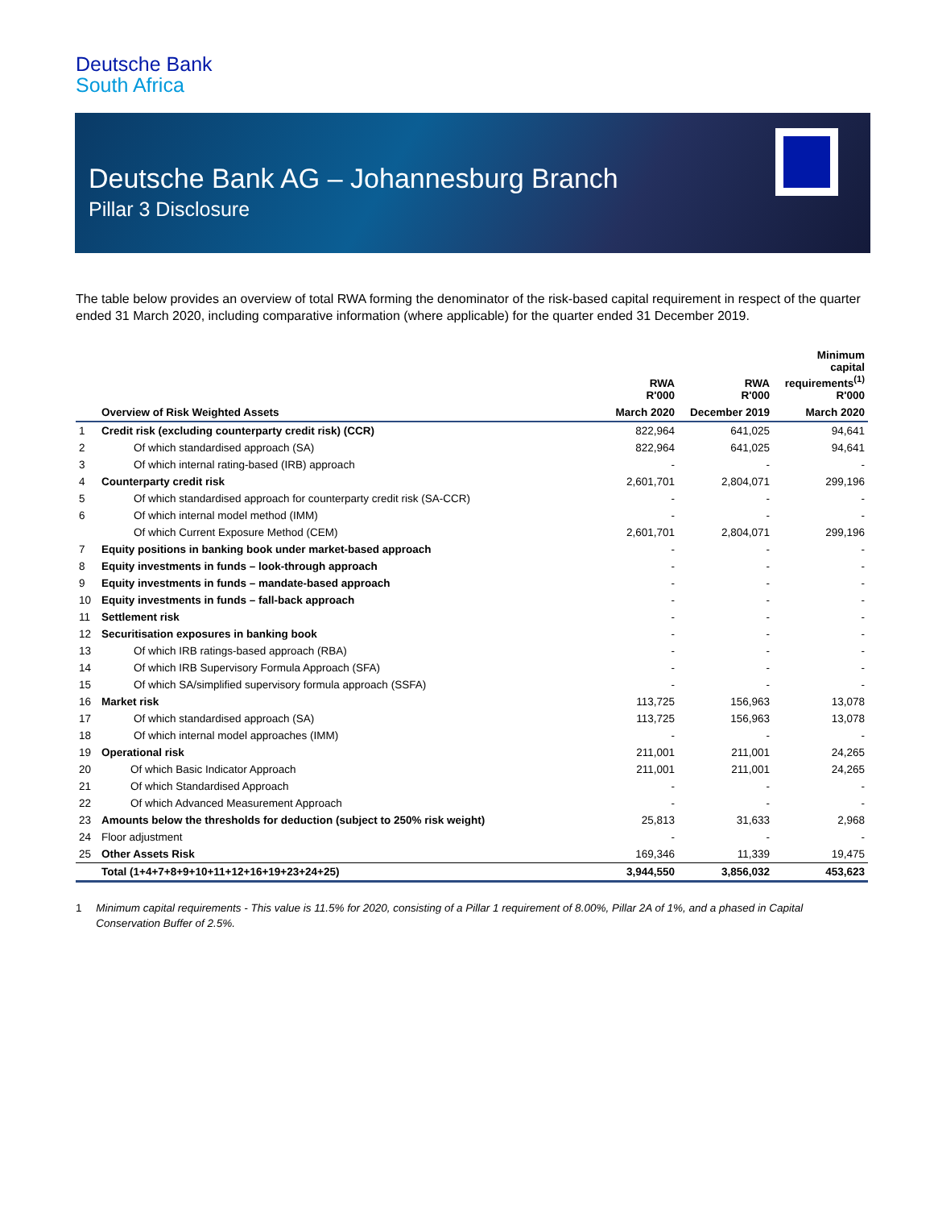Deutsche Bank
South Africa
Deutsche Bank AG – Johannesburg Branch
Pillar 3 Disclosure
The table below provides an overview of total RWA forming the denominator of the risk-based capital requirement in respect of the quarter ended 31 March 2020, including comparative information (where applicable) for the quarter ended 31 December 2019.
| | | RWA R'000 | RWA R'000 | Minimum capital requirements<sup>(1)</sup> R'000 |
| --- | --- | --- | --- | --- |
| | Overview of Risk Weighted Assets | March 2020 | December 2019 | March 2020 |
| 1 | Credit risk (excluding counterparty credit risk) (CCR) | 822,964 | 641,025 | 94,641 |
| 2 | Of which standardised approach (SA) | 822,964 | 641,025 | 94,641 |
| 3 | Of which internal rating-based (IRB) approach | - | - | - |
| 4 | Counterparty credit risk | 2,601,701 | 2,804,071 | 299,196 |
| 5 | Of which standardised approach for counterparty credit risk (SA-CCR) | - | - | - |
| 6 | Of which internal model method (IMM) | - | - | - |
| | Of which Current Exposure Method (CEM) | 2,601,701 | 2,804,071 | 299,196 |
| 7 | Equity positions in banking book under market-based approach | - | - | - |
| 8 | Equity investments in funds – look-through approach | - | - | - |
| 9 | Equity investments in funds – mandate-based approach | - | - | - |
| 10 | Equity investments in funds – fall-back approach | - | - | - |
| 11 | Settlement risk | - | - | - |
| 12 | Securitisation exposures in banking book | - | - | - |
| 13 | Of which IRB ratings-based approach (RBA) | - | - | - |
| 14 | Of which IRB Supervisory Formula Approach (SFA) | - | - | - |
| 15 | Of which SA/simplified supervisory formula approach (SSFA) | - | - | - |
| 16 | Market risk | 113,725 | 156,963 | 13,078 |
| 17 | Of which standardised approach (SA) | 113,725 | 156,963 | 13,078 |
| 18 | Of which internal model approaches (IMM) | - | - | - |
| 19 | Operational risk | 211,001 | 211,001 | 24,265 |
| 20 | Of which Basic Indicator Approach | 211,001 | 211,001 | 24,265 |
| 21 | Of which Standardised Approach | - | - | - |
| 22 | Of which Advanced Measurement Approach | - | - | - |
| 23 | Amounts below the thresholds for deduction (subject to 250% risk weight) | 25,813 | 31,633 | 2,968 |
| 24 | Floor adjustment | - | - | - |
| 25 | Other Assets Risk | 169,346 | 11,339 | 19,475 |
| | Total (1+4+7+8+9+10+11+12+16+19+23+24+25) | 3,944,550 | 3,856,032 | 453,623 |
1 Minimum capital requirements - This value is 11.5% for 2020, consisting of a Pillar 1 requirement of 8.00%, Pillar 2A of 1%, and a phased in Capital Conservation Buffer of 2.5%.